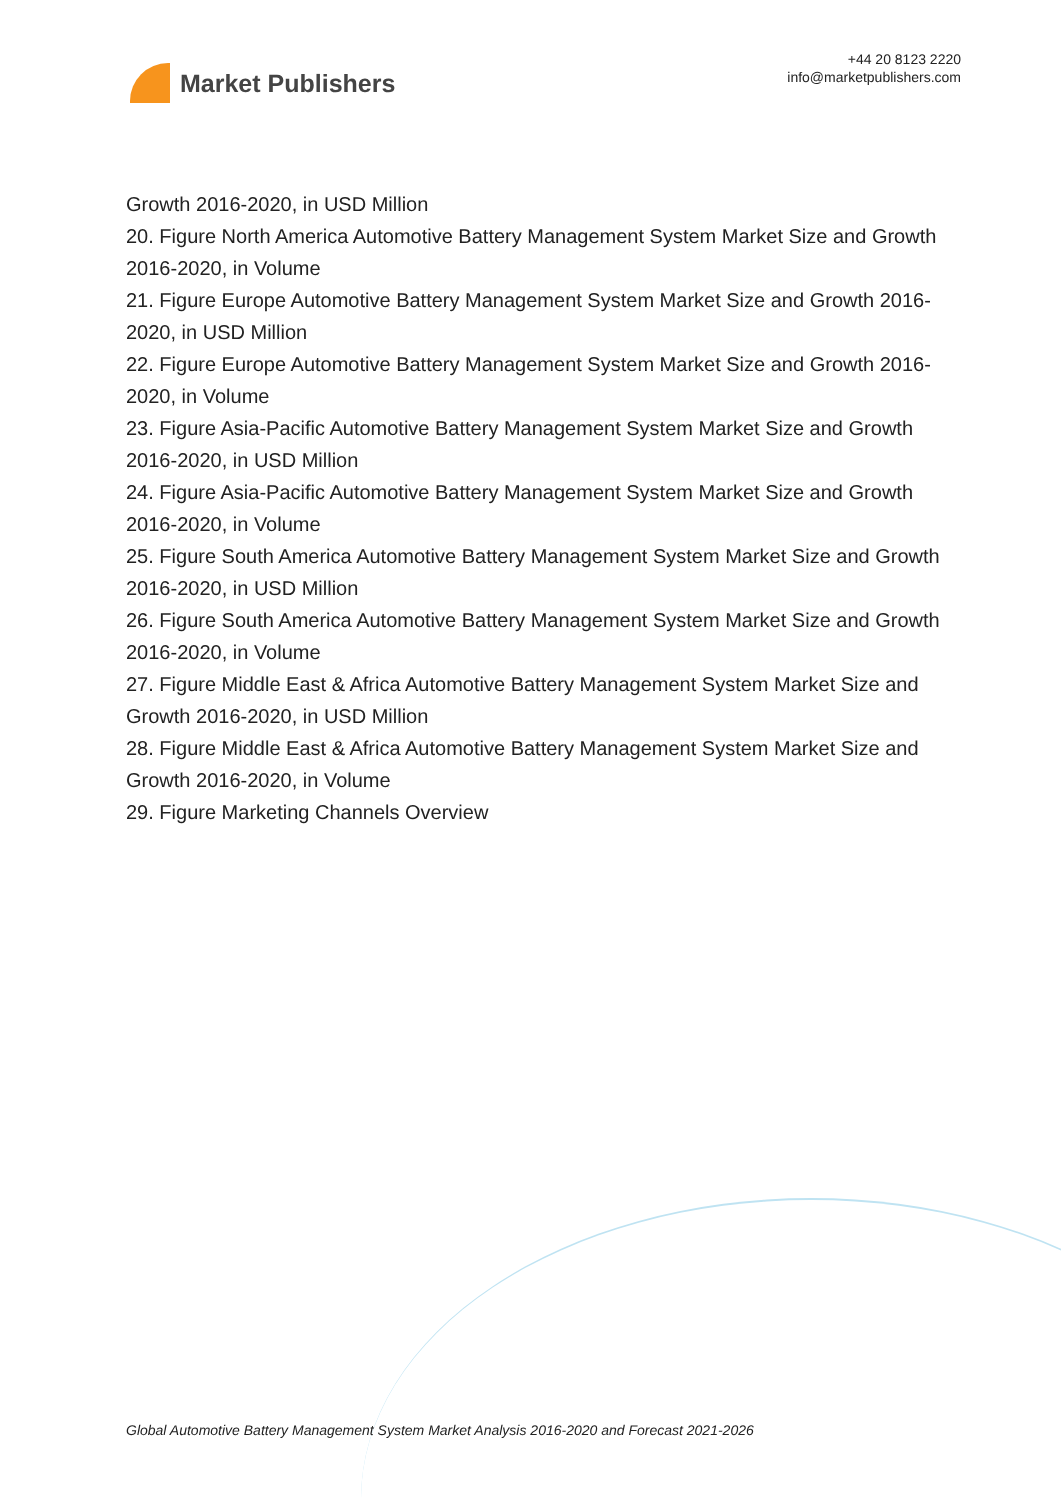Market Publishers
+44 20 8123 2220
info@marketpublishers.com
Growth 2016-2020, in USD Million
20. Figure North America Automotive Battery Management System Market Size and Growth 2016-2020, in Volume
21. Figure Europe Automotive Battery Management System Market Size and Growth 2016-2020, in USD Million
22. Figure Europe Automotive Battery Management System Market Size and Growth 2016-2020, in Volume
23. Figure Asia-Pacific Automotive Battery Management System Market Size and Growth 2016-2020, in USD Million
24. Figure Asia-Pacific Automotive Battery Management System Market Size and Growth 2016-2020, in Volume
25. Figure South America Automotive Battery Management System Market Size and Growth 2016-2020, in USD Million
26. Figure South America Automotive Battery Management System Market Size and Growth 2016-2020, in Volume
27. Figure Middle East & Africa Automotive Battery Management System Market Size and Growth 2016-2020, in USD Million
28. Figure Middle East & Africa Automotive Battery Management System Market Size and Growth 2016-2020, in Volume
29. Figure Marketing Channels Overview
Global Automotive Battery Management System Market Analysis 2016-2020 and Forecast 2021-2026